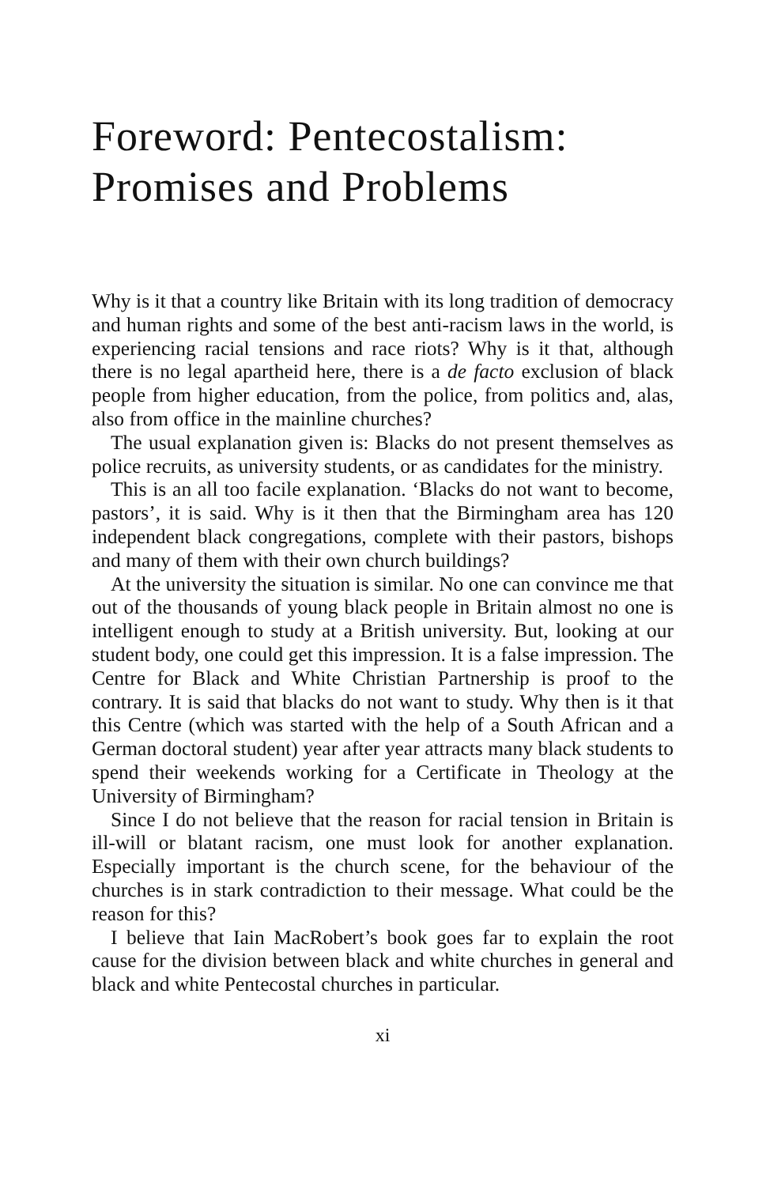Foreword: Pentecostalism:
Promises and Problems
Why is it that a country like Britain with its long tradition of democracy and human rights and some of the best anti-racism laws in the world, is experiencing racial tensions and race riots? Why is it that, although there is no legal apartheid here, there is a de facto exclusion of black people from higher education, from the police, from politics and, alas, also from office in the mainline churches?
The usual explanation given is: Blacks do not present themselves as police recruits, as university students, or as candidates for the ministry.
This is an all too facile explanation. ‘Blacks do not want to become, pastors’, it is said. Why is it then that the Birmingham area has 120 independent black congregations, complete with their pastors, bishops and many of them with their own church buildings?
At the university the situation is similar. No one can convince me that out of the thousands of young black people in Britain almost no one is intelligent enough to study at a British university. But, looking at our student body, one could get this impression. It is a false impression. The Centre for Black and White Christian Partnership is proof to the contrary. It is said that blacks do not want to study. Why then is it that this Centre (which was started with the help of a South African and a German doctoral student) year after year attracts many black students to spend their weekends working for a Certificate in Theology at the University of Birmingham?
Since I do not believe that the reason for racial tension in Britain is ill-will or blatant racism, one must look for another explanation. Especially important is the church scene, for the behaviour of the churches is in stark contradiction to their message. What could be the reason for this?
I believe that Iain MacRobert’s book goes far to explain the root cause for the division between black and white churches in general and black and white Pentecostal churches in particular.
xi